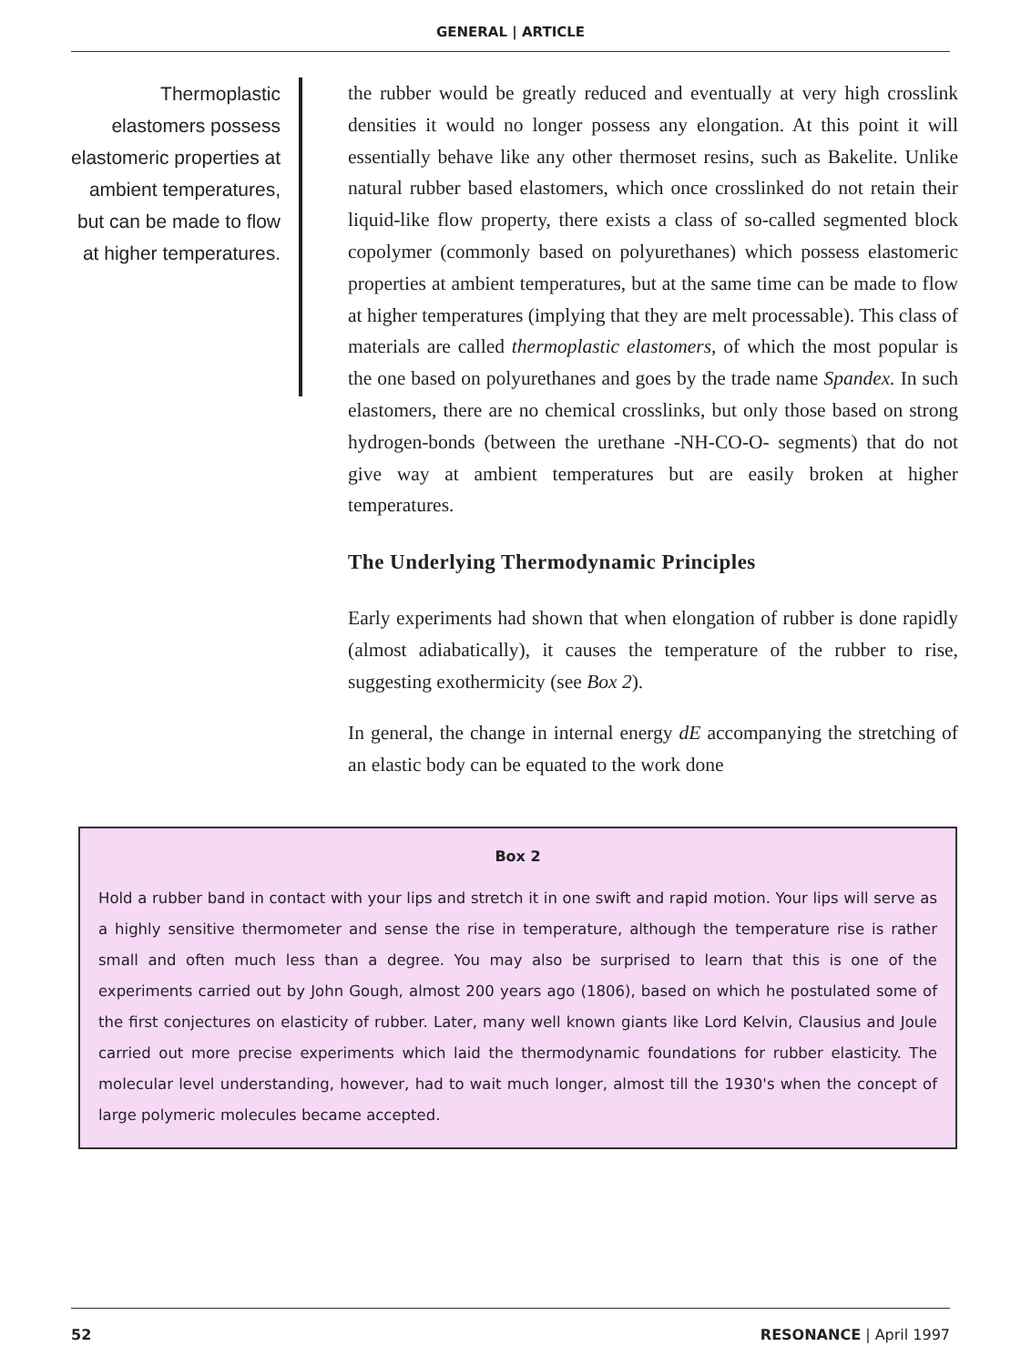GENERAL | ARTICLE
Thermoplastic elastomers possess elastomeric properties at ambient temperatures, but can be made to flow at higher temperatures.
the rubber would be greatly reduced and eventually at very high crosslink densities it would no longer possess any elongation. At this point it will essentially behave like any other thermoset resins, such as Bakelite. Unlike natural rubber based elastomers, which once crosslinked do not retain their liquid-like flow property, there exists a class of so-called segmented block copolymer (commonly based on polyurethanes) which possess elastomeric properties at ambient temperatures, but at the same time can be made to flow at higher temperatures (implying that they are melt processable). This class of materials are called thermoplastic elastomers, of which the most popular is the one based on polyurethanes and goes by the trade name Spandex. In such elastomers, there are no chemical crosslinks, but only those based on strong hydrogen-bonds (between the urethane -NH-CO-O- segments) that do not give way at ambient temperatures but are easily broken at higher temperatures.
The Underlying Thermodynamic Principles
Early experiments had shown that when elongation of rubber is done rapidly (almost adiabatically), it causes the temperature of the rubber to rise, suggesting exothermicity (see Box 2).
In general, the change in internal energy dE accompanying the stretching of an elastic body can be equated to the work done
Box 2
Hold a rubber band in contact with your lips and stretch it in one swift and rapid motion. Your lips will serve as a highly sensitive thermometer and sense the rise in temperature, although the temperature rise is rather small and often much less than a degree. You may also be surprised to learn that this is one of the experiments carried out by John Gough, almost 200 years ago (1806), based on which he postulated some of the first conjectures on elasticity of rubber. Later, many well known giants like Lord Kelvin, Clausius and Joule carried out more precise experiments which laid the thermodynamic foundations for rubber elasticity. The molecular level understanding, however, had to wait much longer, almost till the 1930's when the concept of large polymeric molecules became accepted.
52 RESONANCE | April 1997